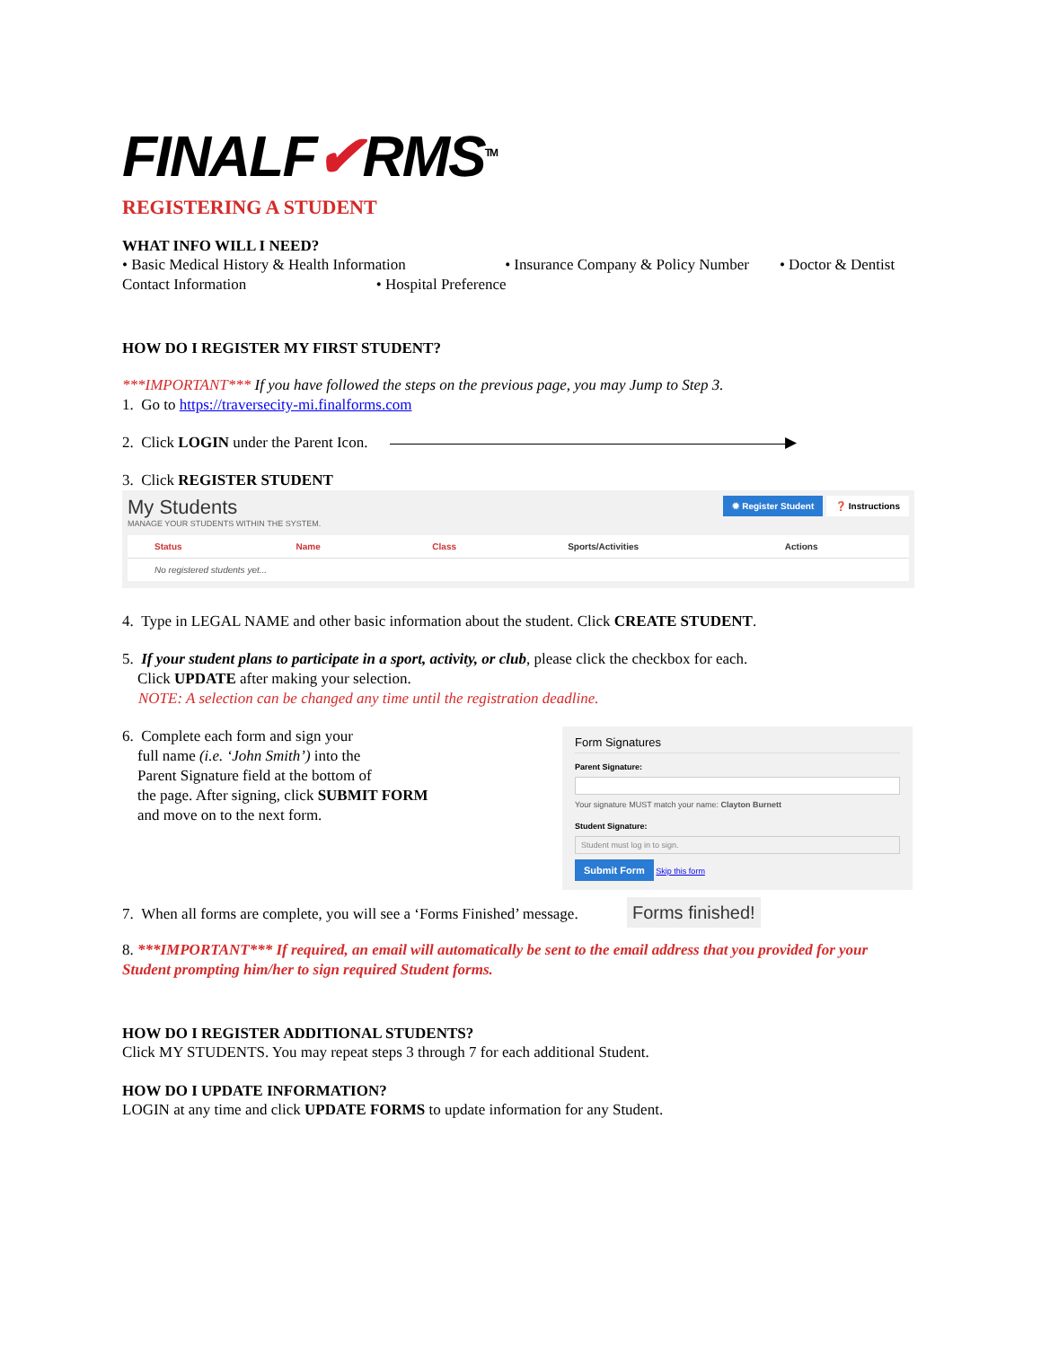FINALF✔RMS<sup>TM</sup>
REGISTERING A STUDENT
WHAT INFO WILL I NEED?
• Basic Medical History & Health Information • Insurance Company & Policy Number • Doctor & Dentist Contact Information • Hospital Preference
HOW DO I REGISTER MY FIRST STUDENT?
***IMPORTANT*** If you have followed the steps on the previous page, you may Jump to Step 3.
1. Go to https://traversecity-mi.finalforms.com
2. Click LOGIN under the Parent Icon. ▶
3. Click REGISTER STUDENT
My Students
MANAGE YOUR STUDENTS WITHIN THE SYSTEM.
✹ Register Student ❓ Instructions
| Status | Name | Class | Sports/Activities | Actions |
| --- | --- | --- | --- | --- |
| No registered students yet... | | | | |
4. Type in LEGAL NAME and other basic information about the student. Click CREATE STUDENT.
5. If your student plans to participate in a sport, activity, or club, please click the checkbox for each.
Click UPDATE after making your selection.
NOTE: A selection can be changed any time until the registration deadline.
6. Complete each form and sign your
full name (i.e. ‘John Smith’) into the
Parent Signature field at the bottom of
the page. After signing, click SUBMIT FORM
and move on to the next form.
Form Signatures
Parent Signature:
Your signature MUST match your name: Clayton Burnett
Student Signature:
Student must log in to sign.
Submit Form Skip this form
7. When all forms are complete, you will see a ‘Forms Finished’ message. Forms finished!
8. ***IMPORTANT*** If required, an email will automatically be sent to the email address that you provided for your Student prompting him/her to sign required Student forms.
HOW DO I REGISTER ADDITIONAL STUDENTS?
Click MY STUDENTS. You may repeat steps 3 through 7 for each additional Student.
HOW DO I UPDATE INFORMATION?
LOGIN at any time and click UPDATE FORMS to update information for any Student.